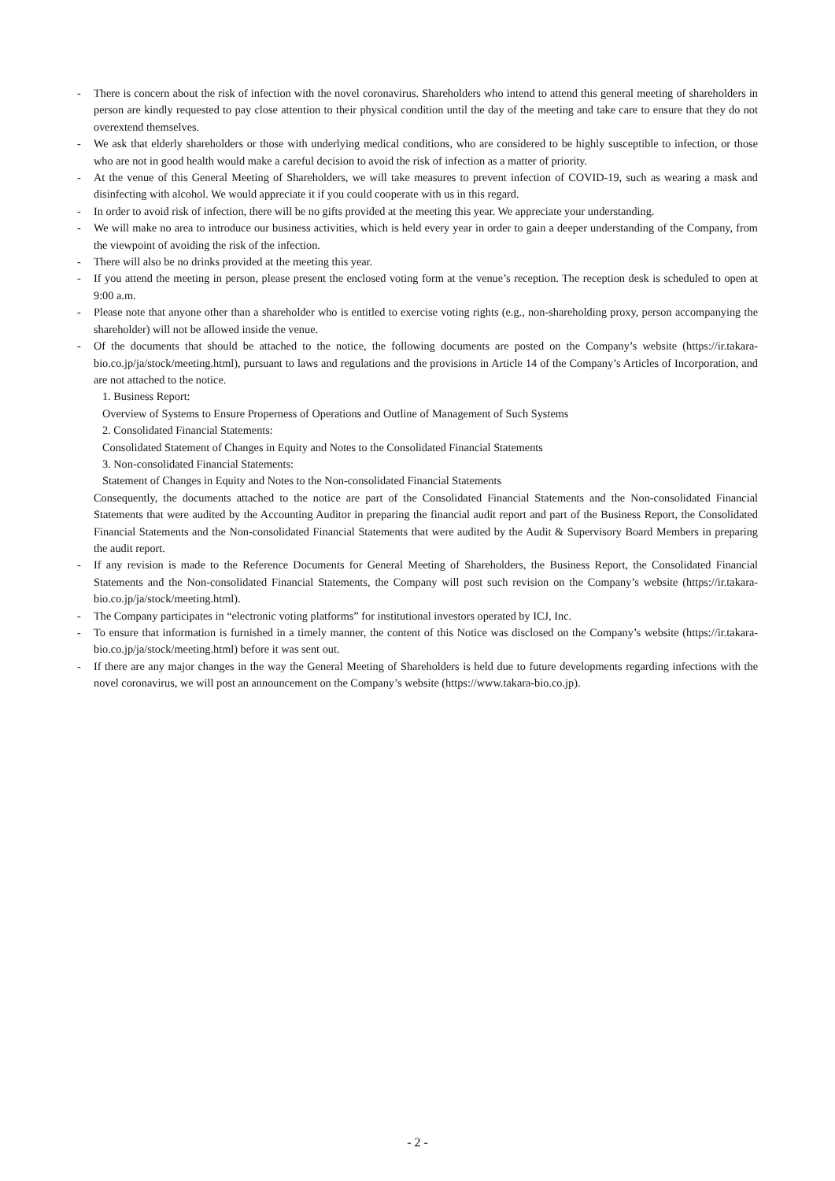- There is concern about the risk of infection with the novel coronavirus. Shareholders who intend to attend this general meeting of shareholders in person are kindly requested to pay close attention to their physical condition until the day of the meeting and take care to ensure that they do not overextend themselves.
- We ask that elderly shareholders or those with underlying medical conditions, who are considered to be highly susceptible to infection, or those who are not in good health would make a careful decision to avoid the risk of infection as a matter of priority.
- At the venue of this General Meeting of Shareholders, we will take measures to prevent infection of COVID-19, such as wearing a mask and disinfecting with alcohol. We would appreciate it if you could cooperate with us in this regard.
- In order to avoid risk of infection, there will be no gifts provided at the meeting this year. We appreciate your understanding.
- We will make no area to introduce our business activities, which is held every year in order to gain a deeper understanding of the Company, from the viewpoint of avoiding the risk of the infection.
- There will also be no drinks provided at the meeting this year.
- If you attend the meeting in person, please present the enclosed voting form at the venue’s reception. The reception desk is scheduled to open at 9:00 a.m.
- Please note that anyone other than a shareholder who is entitled to exercise voting rights (e.g., non-shareholding proxy, person accompanying the shareholder) will not be allowed inside the venue.
- Of the documents that should be attached to the notice, the following documents are posted on the Company’s website (https://ir.takara-bio.co.jp/ja/stock/meeting.html), pursuant to laws and regulations and the provisions in Article 14 of the Company’s Articles of Incorporation, and are not attached to the notice.
1. Business Report:
Overview of Systems to Ensure Properness of Operations and Outline of Management of Such Systems
2. Consolidated Financial Statements:
Consolidated Statement of Changes in Equity and Notes to the Consolidated Financial Statements
3. Non-consolidated Financial Statements:
Statement of Changes in Equity and Notes to the Non-consolidated Financial Statements
Consequently, the documents attached to the notice are part of the Consolidated Financial Statements and the Non-consolidated Financial Statements that were audited by the Accounting Auditor in preparing the financial audit report and part of the Business Report, the Consolidated Financial Statements and the Non-consolidated Financial Statements that were audited by the Audit & Supervisory Board Members in preparing the audit report.
- If any revision is made to the Reference Documents for General Meeting of Shareholders, the Business Report, the Consolidated Financial Statements and the Non-consolidated Financial Statements, the Company will post such revision on the Company’s website (https://ir.takara-bio.co.jp/ja/stock/meeting.html).
- The Company participates in “electronic voting platforms” for institutional investors operated by ICJ, Inc.
- To ensure that information is furnished in a timely manner, the content of this Notice was disclosed on the Company’s website (https://ir.takara-bio.co.jp/ja/stock/meeting.html) before it was sent out.
- If there are any major changes in the way the General Meeting of Shareholders is held due to future developments regarding infections with the novel coronavirus, we will post an announcement on the Company’s website (https://www.takara-bio.co.jp).
- 2 -